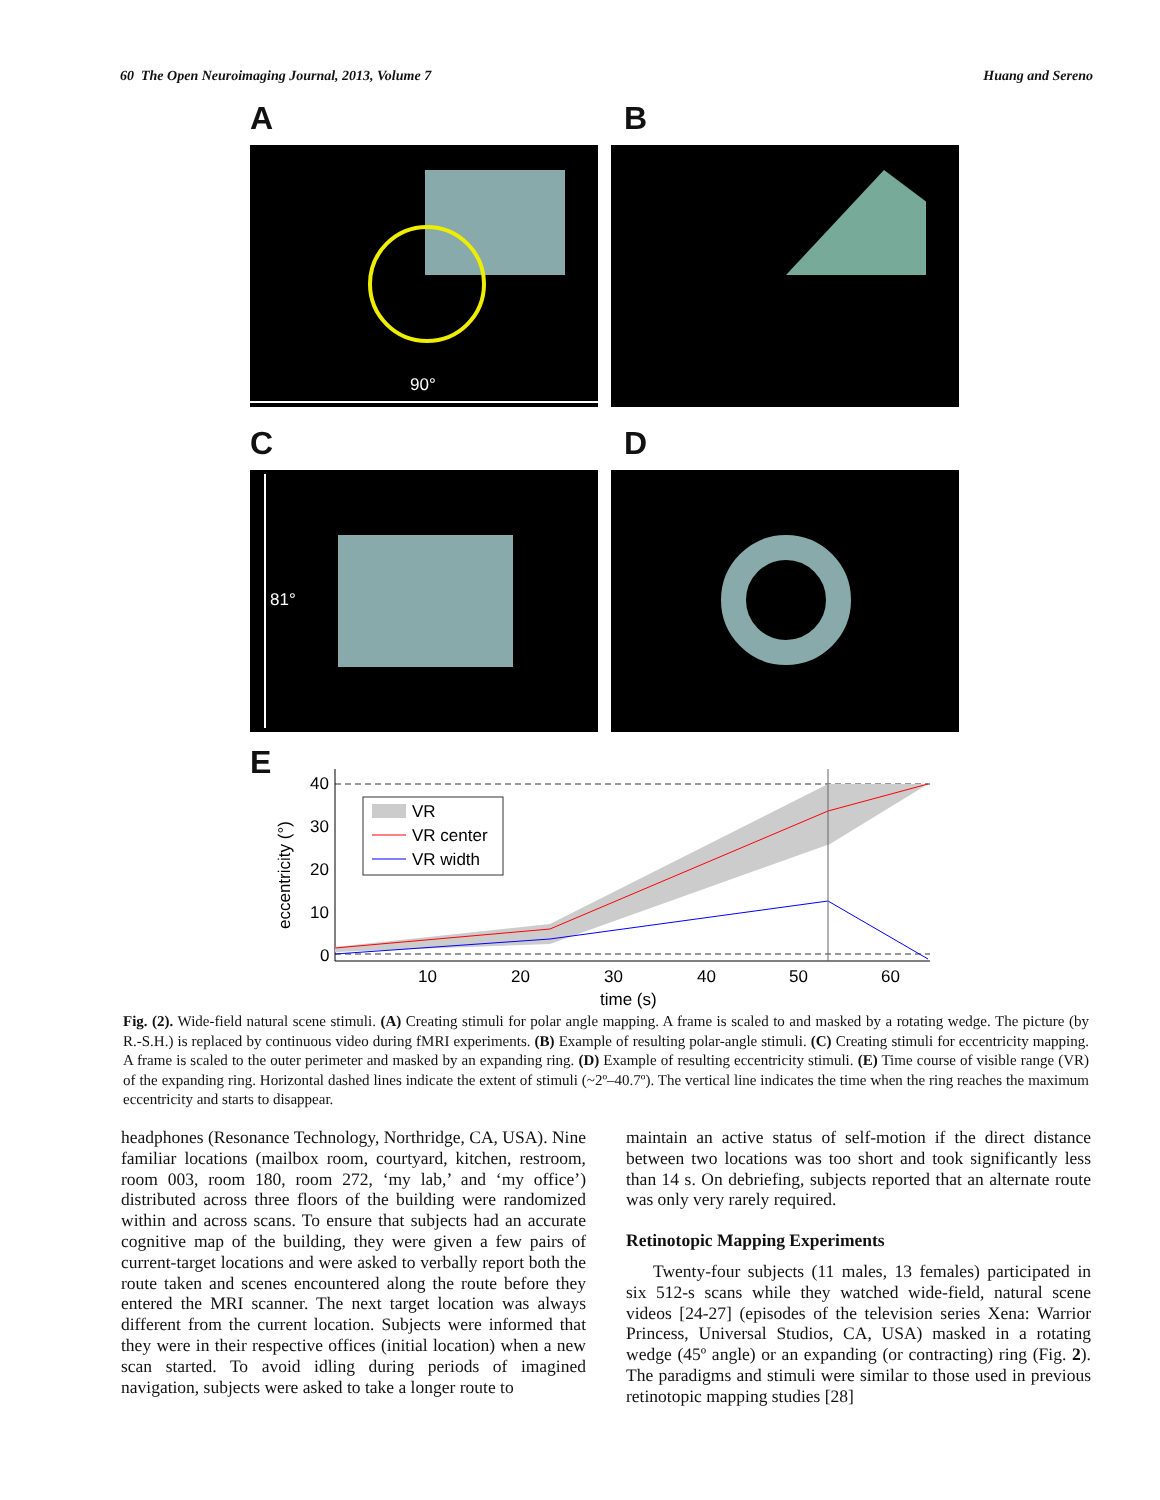60 The Open Neuroimaging Journal, 2013, Volume 7 Huang and Sereno
A B
90°
C D
81°
E
eccentricity (°)
40
30
20
10
0
VR
VR center
VR width
10
20
30
40
50
60
time (s)
Fig. (2). Wide-field natural scene stimuli. (A) Creating stimuli for polar angle mapping. A frame is scaled to and masked by a rotating wedge. The picture (by R.-S.H.) is replaced by continuous video during fMRI experiments. (B) Example of resulting polar-angle stimuli. (C) Creating stimuli for eccentricity mapping. A frame is scaled to the outer perimeter and masked by an expanding ring. (D) Example of resulting eccentricity stimuli. (E) Time course of visible range (VR) of the expanding ring. Horizontal dashed lines indicate the extent of stimuli (~2º–40.7º). The vertical line indicates the time when the ring reaches the maximum eccentricity and starts to disappear.
headphones (Resonance Technology, Northridge, CA, USA). Nine familiar locations (mailbox room, courtyard, kitchen, restroom, room 003, room 180, room 272, ‘my lab,’ and ‘my office’) distributed across three floors of the building were randomized within and across scans. To ensure that subjects had an accurate cognitive map of the building, they were given a few pairs of current-target locations and were asked to verbally report both the route taken and scenes encountered along the route before they entered the MRI scanner. The next target location was always different from the current location. Subjects were informed that they were in their respective offices (initial location) when a new scan started. To avoid idling during periods of imagined navigation, subjects were asked to take a longer route to
maintain an active status of self-motion if the direct distance between two locations was too short and took significantly less than 14 s. On debriefing, subjects reported that an alternate route was only very rarely required.
Retinotopic Mapping Experiments
Twenty-four subjects (11 males, 13 females) participated in six 512-s scans while they watched wide-field, natural scene videos [24-27] (episodes of the television series Xena: Warrior Princess, Universal Studios, CA, USA) masked in a rotating wedge (45º angle) or an expanding (or contracting) ring (Fig. 2). The paradigms and stimuli were similar to those used in previous retinotopic mapping studies [28]